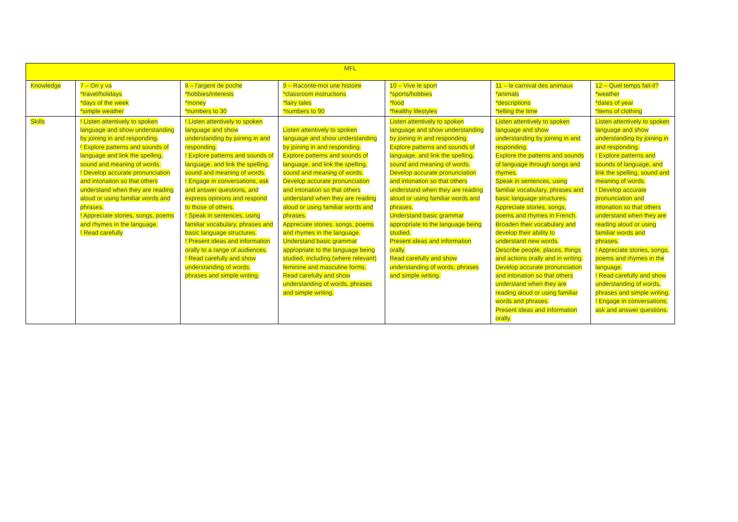| MFL | | | | | | |
| Knowledge | 7 – On y va *travel/holidays *days of the week *simple weather | 8 – l'argent de poche *hobbies/interests *money *numbers to 30 | 9 – Raconte-moi une histoire *classroom instructions *fairy tales *numbers to 90 | 10 – Vive le sport *sports/hobbies *food *healthy lifestyles | 11 – le carnival des animaux *animals *descriptions *telling the time | 12 – Quel temps fait-il? *weather *dates of year *items of clothing |
| Skills | ! Listen attentively to spoken language and show understanding by joining in and responding. ! Explore patterns and sounds of language and link the spelling, sound and meaning of words. ! Develop accurate pronunciation and intonation so that others understand when they are reading aloud or using familiar words and phrases. ! Appreciate stories, songs, poems and rhymes in the language. ! Read carefully | ! Listen attentively to spoken language and show understanding by joining in and responding. ! Explore patterns and sounds of language, and link the spelling, sound and meaning of words. ! Engage in conversations, ask and answer questions, and express opinions and respond to those of others. ! Speak in sentences, using familiar vocabulary, phrases and basic language structures. ! Present ideas and information orally to a range of audiences. ! Read carefully and show understanding of words, phrases and simple writing. | Listen attentively to spoken language and show understanding by joining in and responding. Explore patterns and sounds of language, and link the spelling, sound and meaning of words. Develop accurate pronunciation and intonation so that others understand when they are reading aloud or using familiar words and phrases. Appreciate stories, songs, poems and rhymes in the language. Understand basic grammar appropriate to the language being studied, including (where relevant) feminine and masculine forms. Read carefully and show understanding of words, phrases and simple writing. | Listen attentively to spoken language and show understanding by joining in and responding. Explore patterns and sounds of language, and link the spelling, sound and meaning of words. Develop accurate pronunciation and intonation so that others understand when they are reading aloud or using familiar words and phrases. Understand basic grammar appropriate to the language being studied. Present ideas and information orally. Read carefully and show understanding of words, phrases and simple writing. | Listen attentively to spoken language and show understanding by joining in and responding. Explore the patterns and sounds of language through songs and rhymes. Speak in sentences, using familiar vocabulary, phrases and basic language structures. Appreciate stories, songs, poems and rhymes in French. Broaden their vocabulary and develop their ability to understand new words. Describe people, places, things and actions orally and in writing. Develop accurate pronunciation and intonation so that others understand when they are reading aloud or using familiar words and phrases. Present ideas and information orally. | Listen attentively to spoken language and show understanding by joining in and responding. ! Explore patterns and sounds of language, and link the spelling, sound and meaning of words. ! Develop accurate pronunciation and intonation so that others understand when they are reading aloud or using familiar words and phrases. ! Appreciate stories, songs, poems and rhymes in the language. ! Read carefully and show understanding of words, phrases and simple writing. ! Engage in conversations; ask and answer questions. |